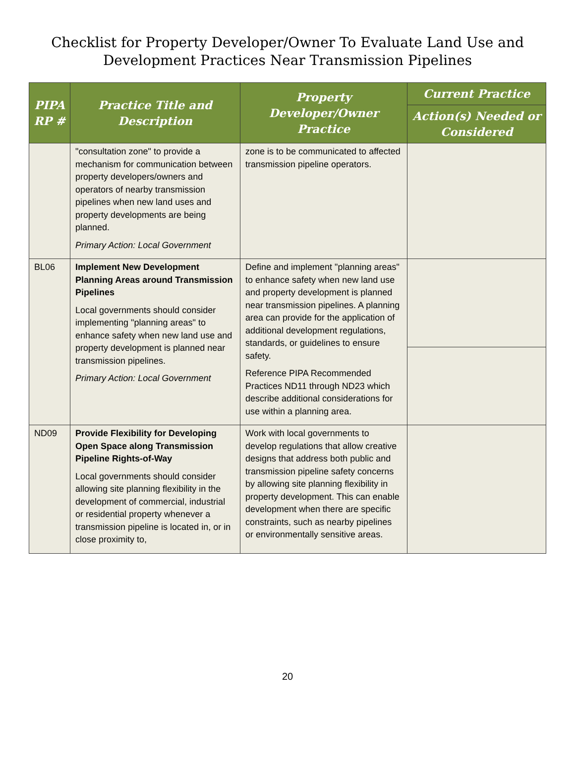Checklist for Property Developer/Owner To Evaluate Land Use and
Development Practices Near Transmission Pipelines
| PIPA RP # | Practice Title and Description | Property Developer/Owner Practice | Current Practice |
| --- | --- | --- | --- |
| | | | Action(s) Needed or Considered |
| | "consultation zone" to provide a mechanism for communication between property developers/owners and operators of nearby transmission pipelines when new land uses and property developments are being planned. Primary Action: Local Government | zone is to be communicated to affected transmission pipeline operators. | |
| BL06 | Implement New Development Planning Areas around Transmission Pipelines Local governments should consider implementing "planning areas" to enhance safety when new land use and property development is planned near transmission pipelines. Primary Action: Local Government | Define and implement "planning areas" to enhance safety when new land use and property development is planned near transmission pipelines. A planning area can provide for the application of additional development regulations, standards, or guidelines to ensure safety. Reference PIPA Recommended Practices ND11 through ND23 which describe additional considerations for use within a planning area. | |
| ND09 | Provide Flexibility for Developing Open Space along Transmission Pipeline Rights-of-Way Local governments should consider allowing site planning flexibility in the development of commercial, industrial or residential property whenever a transmission pipeline is located in, or in close proximity to, | Work with local governments to develop regulations that allow creative designs that address both public and transmission pipeline safety concerns by allowing site planning flexibility in property development. This can enable development when there are specific constraints, such as nearby pipelines or environmentally sensitive areas. | |
20